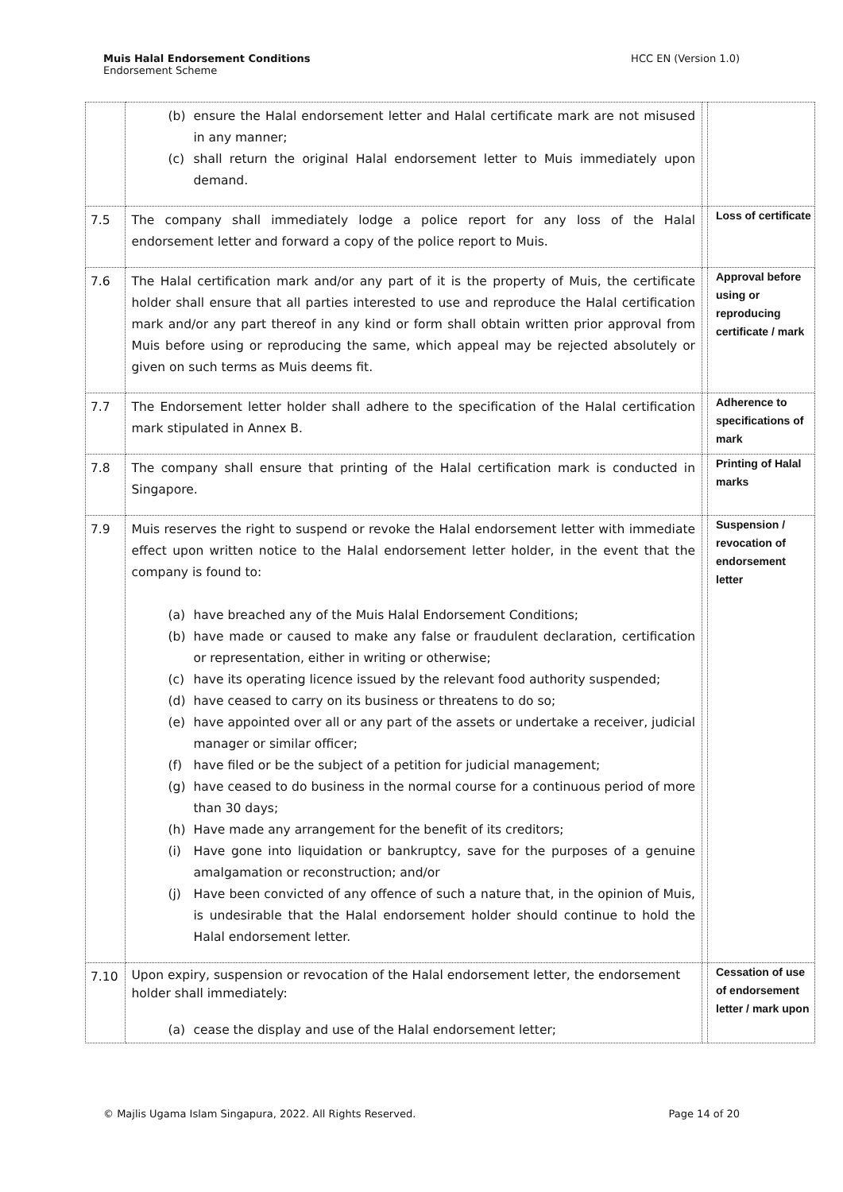Muis Halal Endorsement Conditions
Endorsement Scheme
HCC EN (Version 1.0)
| | (b) ensure the Halal endorsement letter and Halal certificate mark are not misused in any manner; (c) shall return the original Halal endorsement letter to Muis immediately upon demand. | | |
| 7.5 | The company shall immediately lodge a police report for any loss of the Halal endorsement letter and forward a copy of the police report to Muis. | | Loss of certificate |
| 7.6 | The Halal certification mark and/or any part of it is the property of Muis, the certificate holder shall ensure that all parties interested to use and reproduce the Halal certification mark and/or any part thereof in any kind or form shall obtain written prior approval from Muis before using or reproducing the same, which appeal may be rejected absolutely or given on such terms as Muis deems fit. | | Approval before using or reproducing certificate / mark |
| 7.7 | The Endorsement letter holder shall adhere to the specification of the Halal certification mark stipulated in Annex B. | | Adherence to specifications of mark |
| 7.8 | The company shall ensure that printing of the Halal certification mark is conducted in Singapore. | | Printing of Halal marks |
| 7.9 | Muis reserves the right to suspend or revoke the Halal endorsement letter with immediate effect upon written notice to the Halal endorsement letter holder, in the event that the company is found to: (a) have breached any of the Muis Halal Endorsement Conditions; (b) have made or caused to make any false or fraudulent declaration, certification or representation, either in writing or otherwise; (c) have its operating licence issued by the relevant food authority suspended; (d) have ceased to carry on its business or threatens to do so; (e) have appointed over all or any part of the assets or undertake a receiver, judicial manager or similar officer; (f) have filed or be the subject of a petition for judicial management; (g) have ceased to do business in the normal course for a continuous period of more than 30 days; (h) Have made any arrangement for the benefit of its creditors; (i) Have gone into liquidation or bankruptcy, save for the purposes of a genuine amalgamation or reconstruction; and/or (j) Have been convicted of any offence of such a nature that, in the opinion of Muis, is undesirable that the Halal endorsement holder should continue to hold the Halal endorsement letter. | | Suspension / revocation of endorsement letter |
| 7.10 | Upon expiry, suspension or revocation of the Halal endorsement letter, the endorsement holder shall immediately: (a) cease the display and use of the Halal endorsement letter; | | Cessation of use of endorsement letter / mark upon |
© Majlis Ugama Islam Singapura, 2022. All Rights Reserved.
Page 14 of 20